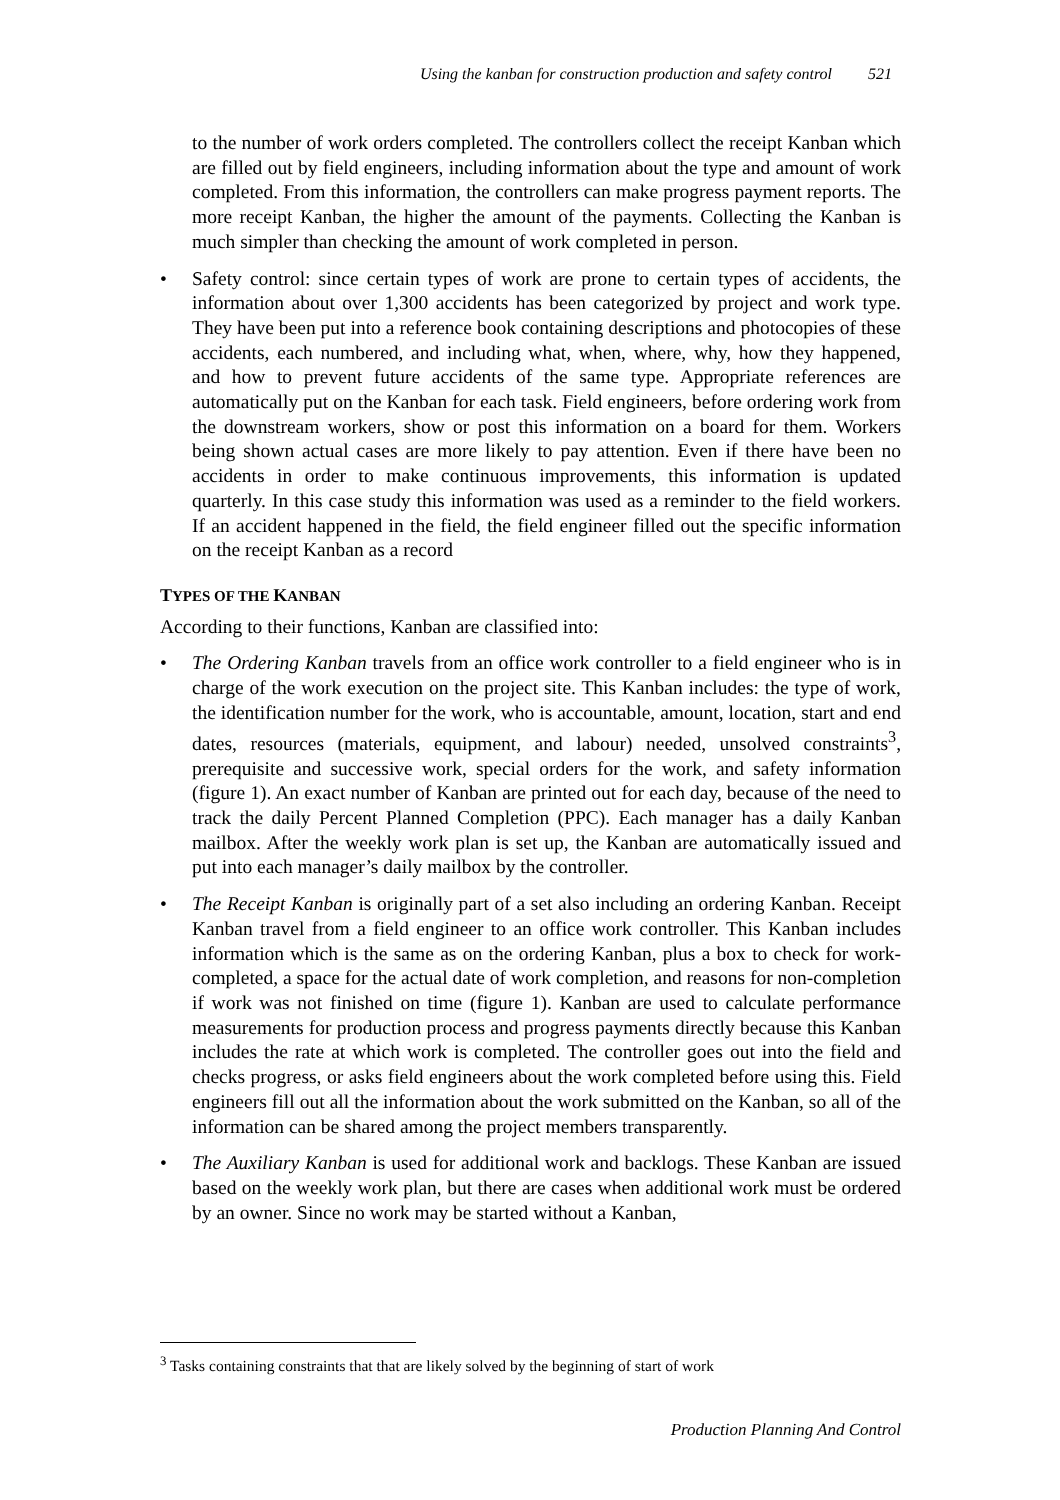Using the kanban for construction production and safety control 521
to the number of work orders completed. The controllers collect the receipt Kanban which are filled out by field engineers, including information about the type and amount of work completed. From this information, the controllers can make progress payment reports. The more receipt Kanban, the higher the amount of the payments. Collecting the Kanban is much simpler than checking the amount of work completed in person.
• Safety control: since certain types of work are prone to certain types of accidents, the information about over 1,300 accidents has been categorized by project and work type. They have been put into a reference book containing descriptions and photocopies of these accidents, each numbered, and including what, when, where, why, how they happened, and how to prevent future accidents of the same type. Appropriate references are automatically put on the Kanban for each task. Field engineers, before ordering work from the downstream workers, show or post this information on a board for them. Workers being shown actual cases are more likely to pay attention. Even if there have been no accidents in order to make continuous improvements, this information is updated quarterly. In this case study this information was used as a reminder to the field workers. If an accident happened in the field, the field engineer filled out the specific information on the receipt Kanban as a record
TYPES OF THE KANBAN
According to their functions, Kanban are classified into:
• The Ordering Kanban travels from an office work controller to a field engineer who is in charge of the work execution on the project site. This Kanban includes: the type of work, the identification number for the work, who is accountable, amount, location, start and end dates, resources (materials, equipment, and labour) needed, unsolved constraints<sup>3</sup>, prerequisite and successive work, special orders for the work, and safety information (figure 1). An exact number of Kanban are printed out for each day, because of the need to track the daily Percent Planned Completion (PPC). Each manager has a daily Kanban mailbox. After the weekly work plan is set up, the Kanban are automatically issued and put into each manager’s daily mailbox by the controller.
• The Receipt Kanban is originally part of a set also including an ordering Kanban. Receipt Kanban travel from a field engineer to an office work controller. This Kanban includes information which is the same as on the ordering Kanban, plus a box to check for work-completed, a space for the actual date of work completion, and reasons for non-completion if work was not finished on time (figure 1). Kanban are used to calculate performance measurements for production process and progress payments directly because this Kanban includes the rate at which work is completed. The controller goes out into the field and checks progress, or asks field engineers about the work completed before using this. Field engineers fill out all the information about the work submitted on the Kanban, so all of the information can be shared among the project members transparently.
• The Auxiliary Kanban is used for additional work and backlogs. These Kanban are issued based on the weekly work plan, but there are cases when additional work must be ordered by an owner. Since no work may be started without a Kanban,
<sup>3</sup> Tasks containing constraints that that are likely solved by the beginning of start of work
Production Planning And Control